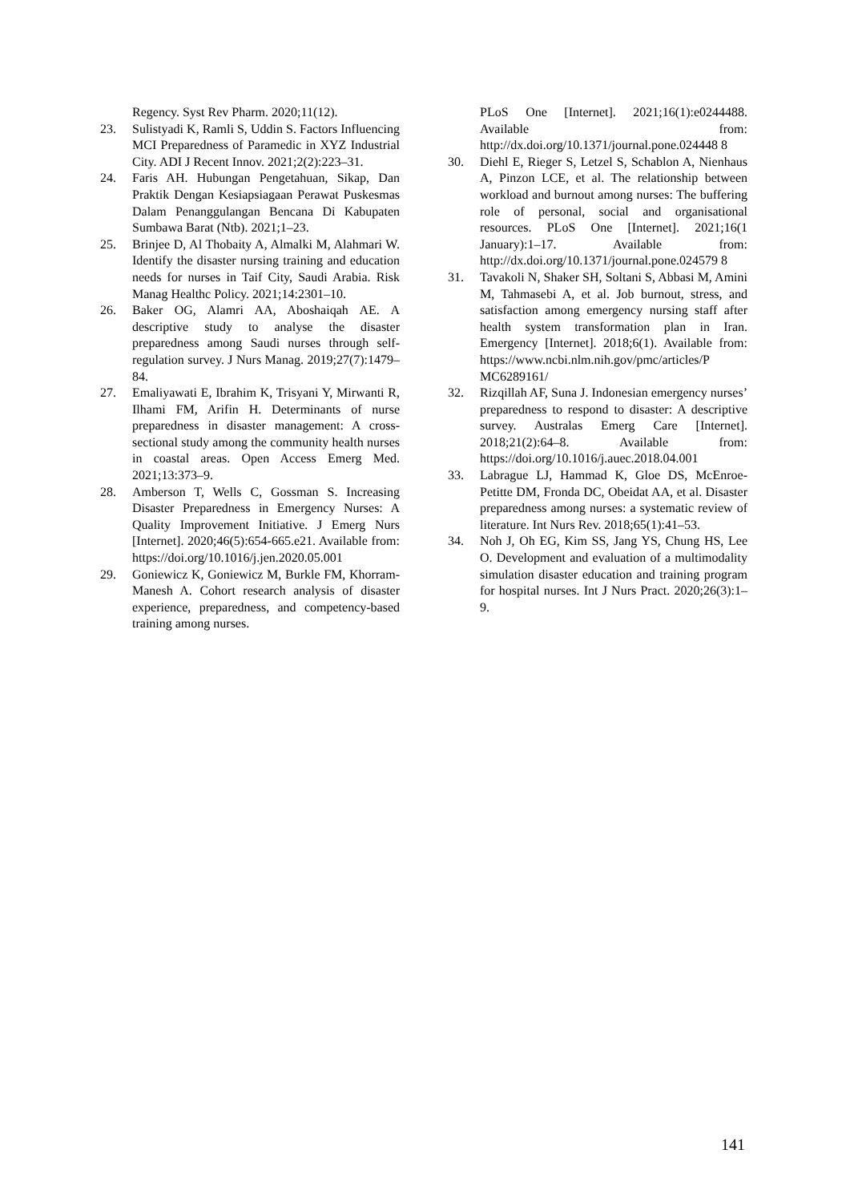Regency. Syst Rev Pharm. 2020;11(12).
23. Sulistyadi K, Ramli S, Uddin S. Factors Influencing MCI Preparedness of Paramedic in XYZ Industrial City. ADI J Recent Innov. 2021;2(2):223–31.
24. Faris AH. Hubungan Pengetahuan, Sikap, Dan Praktik Dengan Kesiapsiagaan Perawat Puskesmas Dalam Penanggulangan Bencana Di Kabupaten Sumbawa Barat (Ntb). 2021;1–23.
25. Brinjee D, Al Thobaity A, Almalki M, Alahmari W. Identify the disaster nursing training and education needs for nurses in Taif City, Saudi Arabia. Risk Manag Healthc Policy. 2021;14:2301–10.
26. Baker OG, Alamri AA, Aboshaiqah AE. A descriptive study to analyse the disaster preparedness among Saudi nurses through self-regulation survey. J Nurs Manag. 2019;27(7):1479–84.
27. Emaliyawati E, Ibrahim K, Trisyani Y, Mirwanti R, Ilhami FM, Arifin H. Determinants of nurse preparedness in disaster management: A cross-sectional study among the community health nurses in coastal areas. Open Access Emerg Med. 2021;13:373–9.
28. Amberson T, Wells C, Gossman S. Increasing Disaster Preparedness in Emergency Nurses: A Quality Improvement Initiative. J Emerg Nurs [Internet]. 2020;46(5):654-665.e21. Available from: https://doi.org/10.1016/j.jen.2020.05.001
29. Goniewicz K, Goniewicz M, Burkle FM, Khorram-Manesh A. Cohort research analysis of disaster experience, preparedness, and competency-based training among nurses.
PLoS One [Internet]. 2021;16(1):e0244488. Available from: http://dx.doi.org/10.1371/journal.pone.024448 8
30. Diehl E, Rieger S, Letzel S, Schablon A, Nienhaus A, Pinzon LCE, et al. The relationship between workload and burnout among nurses: The buffering role of personal, social and organisational resources. PLoS One [Internet]. 2021;16(1 January):1–17. Available from: http://dx.doi.org/10.1371/journal.pone.024579 8
31. Tavakoli N, Shaker SH, Soltani S, Abbasi M, Amini M, Tahmasebi A, et al. Job burnout, stress, and satisfaction among emergency nursing staff after health system transformation plan in Iran. Emergency [Internet]. 2018;6(1). Available from: https://www.ncbi.nlm.nih.gov/pmc/articles/P MC6289161/
32. Rizqillah AF, Suna J. Indonesian emergency nurses’ preparedness to respond to disaster: A descriptive survey. Australas Emerg Care [Internet]. 2018;21(2):64–8. Available from: https://doi.org/10.1016/j.auec.2018.04.001
33. Labrague LJ, Hammad K, Gloe DS, McEnroe-Petitte DM, Fronda DC, Obeidat AA, et al. Disaster preparedness among nurses: a systematic review of literature. Int Nurs Rev. 2018;65(1):41–53.
34. Noh J, Oh EG, Kim SS, Jang YS, Chung HS, Lee O. Development and evaluation of a multimodality simulation disaster education and training program for hospital nurses. Int J Nurs Pract. 2020;26(3):1–9.
141